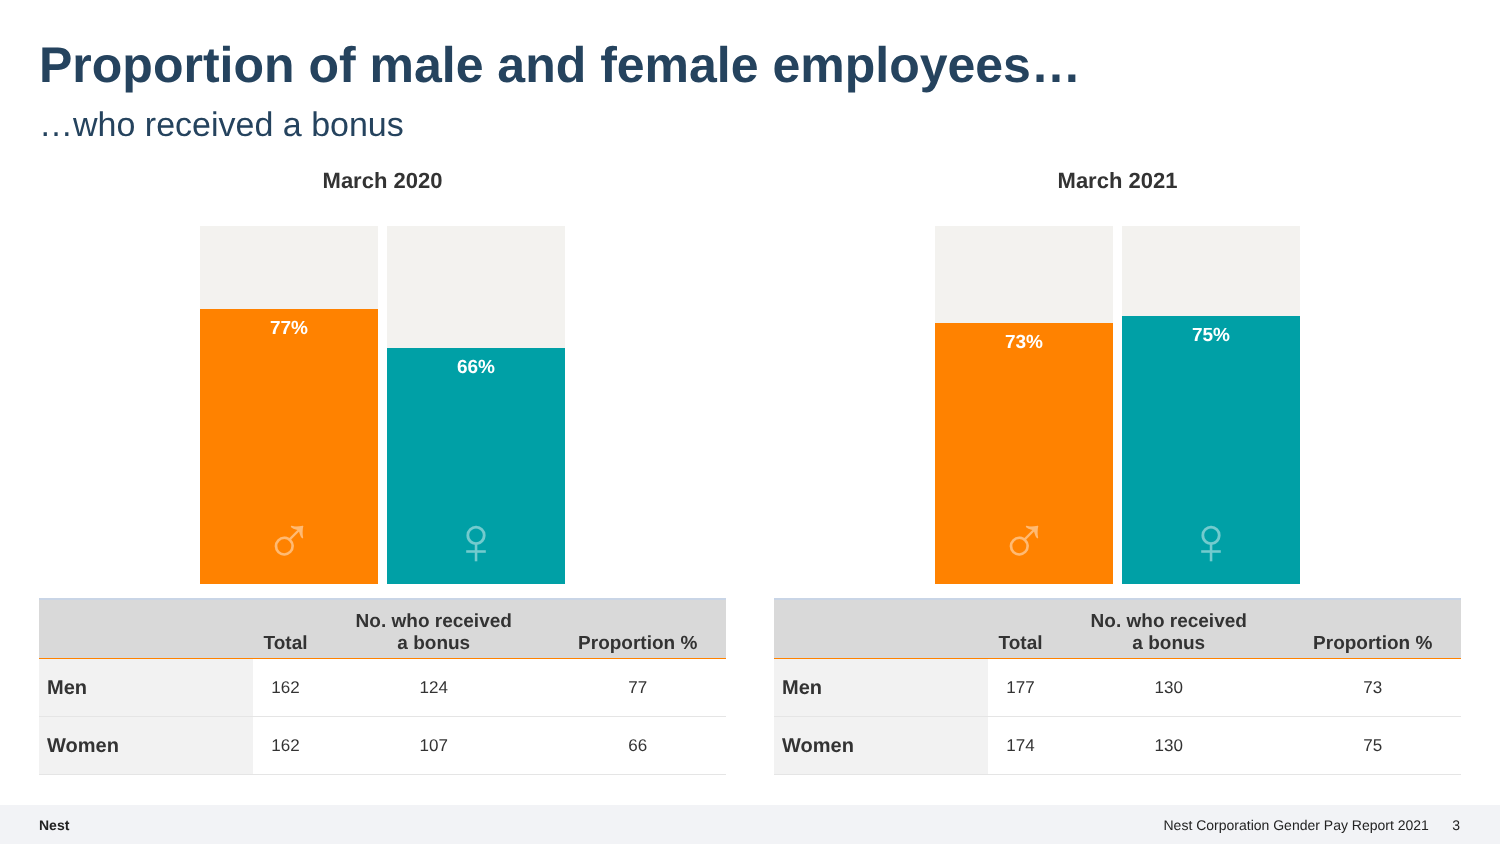Proportion of male and female employees…
…who received a bonus
March 2020
77%
♂
66%
♀
| | Total | No. who received a bonus | Proportion % |
| --- | --- | --- | --- |
| Men | 162 | 124 | 77 |
| Women | 162 | 107 | 66 |
March 2021
73%
♂
75%
♀
| | Total | No. who received a bonus | Proportion % |
| --- | --- | --- | --- |
| Men | 177 | 130 | 73 |
| Women | 174 | 130 | 75 |
Nest Nest Corporation Gender Pay Report 2021 3